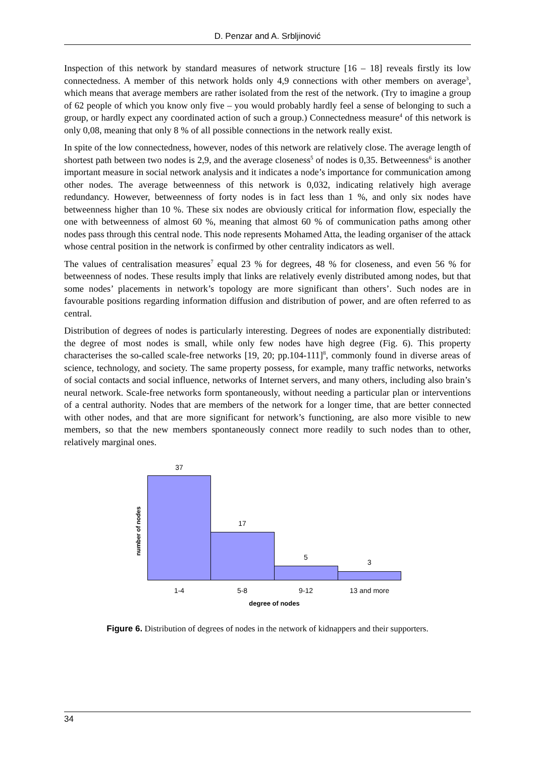D. Penzar and A. Srbljinović
Inspection of this network by standard measures of network structure [16 – 18] reveals firstly its low connectedness. A member of this network holds only 4,9 connections with other members on average<sup>3</sup>, which means that average members are rather isolated from the rest of the network. (Try to imagine a group of 62 people of which you know only five – you would probably hardly feel a sense of belonging to such a group, or hardly expect any coordinated action of such a group.) Connectedness measure<sup>4</sup> of this network is only 0,08, meaning that only 8 % of all possible connections in the network really exist.
In spite of the low connectedness, however, nodes of this network are relatively close. The average length of shortest path between two nodes is 2,9, and the average closeness<sup>5</sup> of nodes is 0,35. Betweenness<sup>6</sup> is another important measure in social network analysis and it indicates a node’s importance for communication among other nodes. The average betweenness of this network is 0,032, indicating relatively high average redundancy. However, betweenness of forty nodes is in fact less than 1 %, and only six nodes have betweenness higher than 10 %. These six nodes are obviously critical for information flow, especially the one with betweenness of almost 60 %, meaning that almost 60 % of communication paths among other nodes pass through this central node. This node represents Mohamed Atta, the leading organiser of the attack whose central position in the network is confirmed by other centrality indicators as well.
The values of centralisation measures<sup>7</sup> equal 23 % for degrees, 48 % for closeness, and even 56 % for betweenness of nodes. These results imply that links are relatively evenly distributed among nodes, but that some nodes’ placements in network’s topology are more significant than others’. Such nodes are in favourable positions regarding information diffusion and distribution of power, and are often referred to as central.
Distribution of degrees of nodes is particularly interesting. Degrees of nodes are exponentially distributed: the degree of most nodes is small, while only few nodes have high degree (Fig. 6). This property characterises the so-called scale-free networks [19, 20; pp.104-111]<sup>8</sup>, commonly found in diverse areas of science, technology, and society. The same property possess, for example, many traffic networks, networks of social contacts and social influence, networks of Internet servers, and many others, including also brain’s neural network. Scale-free networks form spontaneously, without needing a particular plan or interventions of a central authority. Nodes that are members of the network for a longer time, that are better connected with other nodes, and that are more significant for network’s functioning, are also more visible to new members, so that the new members spontaneously connect more readily to such nodes than to other, relatively marginal ones.
number of nodes
37
17
5
3
1-4 5-8 9-12 13 and more
degree of nodes
Figure 6. Distribution of degrees of nodes in the network of kidnappers and their supporters.
34